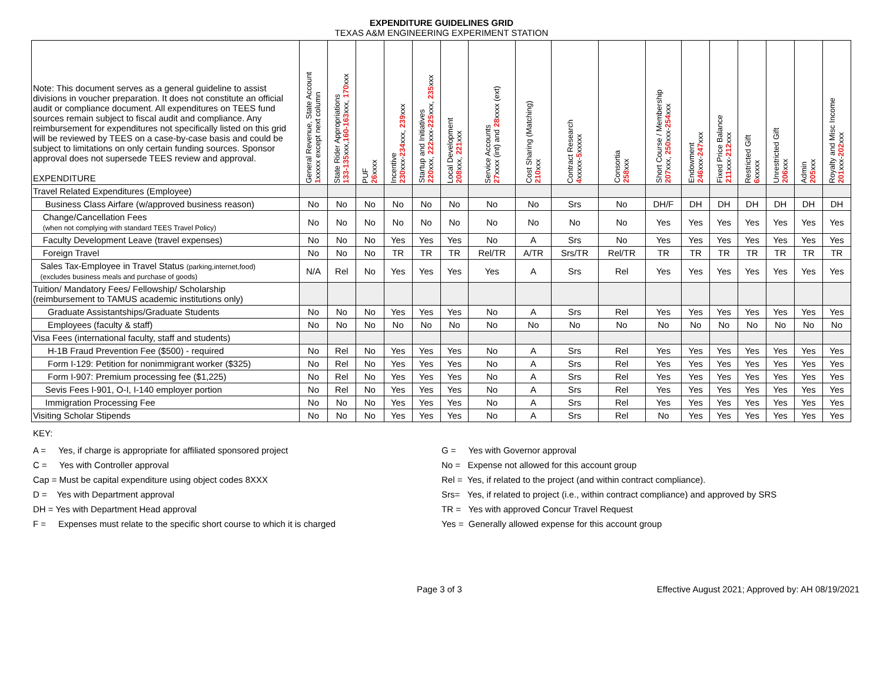EXPENDITURE GUIDELINES GRID
TEXAS A&M ENGINEERING EXPERIMENT STATION
| Note: This document serves as a general guideline to assist divisions in voucher preparation. It does not constitute an official audit or compliance document. All expenditures on TEES fund sources remain subject to fiscal audit and compliance. Any reimbursement for expenditures not specifically listed on this grid will be reviewed by TEES on a case-by-case basis and could be subject to limitations on only certain funding sources. Sponsor approval does not supersede TEES review and approval. EXPENDITURE | General Revenue, State Account 1 xxxxx except next column | State Rider Appropriations 133-135 xxx, 160-163 xxx, 170 xxx | PUF 26 xxxx | Incentive 230 xxx- 234 xxx, 239 xxx | Startup and Initiatives 220 xxx, 222 xxx- 225 xxx, 235 xxx | Local Development 208 xxx, 221 xxx | Service Accounts 27 xxxx (int) and 28 xxxx (ext) | Cost Sharing (Matching) 210 xxx | Contract Research 4 xxxxx- 5 xxxxx | Consortia 258 xxx | Short Course / Membership 207 xxx, 250 xxx- 254 xxx | Endowment 246 xxx- 247 xxx | Fixed Price Balance 211 xxx- 212 xxx | Restricted Gift 6 xxxxx | Unrestricted Gift 206 xxx | Admin 205 xxx | Royalty and Misc Income 201 xxx- 202 xxx |
| --- | --- | --- | --- | --- | --- | --- | --- | --- | --- | --- | --- | --- | --- | --- | --- | --- | --- |
| Travel Related Expenditures (Employee) | | | | | | | | | | | | | | | | | |
| Business Class Airfare (w/approved business reason) | No | No | No | No | No | No | No | No | Srs | No | DH/F | DH | DH | DH | DH | DH | DH |
| Change/Cancellation Fees (when not complying with standard TEES Travel Policy) | No | No | No | No | No | No | No | No | No | No | Yes | Yes | Yes | Yes | Yes | Yes | Yes |
| Faculty Development Leave (travel expenses) | No | No | No | Yes | Yes | Yes | No | A | Srs | No | Yes | Yes | Yes | Yes | Yes | Yes | Yes |
| Foreign Travel | No | No | No | TR | TR | TR | Rel/TR | A/TR | Srs/TR | Rel/TR | TR | TR | TR | TR | TR | TR | TR |
| Sales Tax-Employee in Travel Status (parking,internet,food) (excludes business meals and purchase of goods) | N/A | Rel | No | Yes | Yes | Yes | Yes | A | Srs | Rel | Yes | Yes | Yes | Yes | Yes | Yes | Yes |
| Tuition/ Mandatory Fees/ Fellowship/ Scholarship (reimbursement to TAMUS academic institutions only) | | | | | | | | | | | | | | | | | |
| Graduate Assistantships/Graduate Students | No | No | No | Yes | Yes | Yes | No | A | Srs | Rel | Yes | Yes | Yes | Yes | Yes | Yes | Yes |
| Employees (faculty & staff) | No | No | No | No | No | No | No | No | No | No | No | No | No | No | No | No | No |
| Visa Fees (international faculty, staff and students) | | | | | | | | | | | | | | | | | |
| H-1B Fraud Prevention Fee ($500) - required | No | Rel | No | Yes | Yes | Yes | No | A | Srs | Rel | Yes | Yes | Yes | Yes | Yes | Yes | Yes |
| Form I-129: Petition for nonimmigrant worker ($325) | No | Rel | No | Yes | Yes | Yes | No | A | Srs | Rel | Yes | Yes | Yes | Yes | Yes | Yes | Yes |
| Form I-907: Premium processing fee ($1,225) | No | Rel | No | Yes | Yes | Yes | No | A | Srs | Rel | Yes | Yes | Yes | Yes | Yes | Yes | Yes |
| Sevis Fees I-901, O-I, I-140 employer portion | No | Rel | No | Yes | Yes | Yes | No | A | Srs | Rel | Yes | Yes | Yes | Yes | Yes | Yes | Yes |
| Immigration Processing Fee | No | No | No | Yes | Yes | Yes | No | A | Srs | Rel | Yes | Yes | Yes | Yes | Yes | Yes | Yes |
| Visiting Scholar Stipends | No | No | No | Yes | Yes | Yes | No | A | Srs | Rel | No | Yes | Yes | Yes | Yes | Yes | Yes |
KEY:
A = Yes, if charge is appropriate for affiliated sponsored project
C = Yes with Controller approval
Cap = Must be capital expenditure using object codes 8XXX
D = Yes with Department approval
DH = Yes with Department Head approval
F = Expenses must relate to the specific short course to which it is charged
G = Yes with Governor approval
No = Expense not allowed for this account group
Rel = Yes, if related to the project (and within contract compliance).
Srs= Yes, if related to project (i.e., within contract compliance) and approved by SRS
TR = Yes with approved Concur Travel Request
Yes = Generally allowed expense for this account group
Page 3 of 3 Effective August 2021; Approved by: AH 08/19/2021